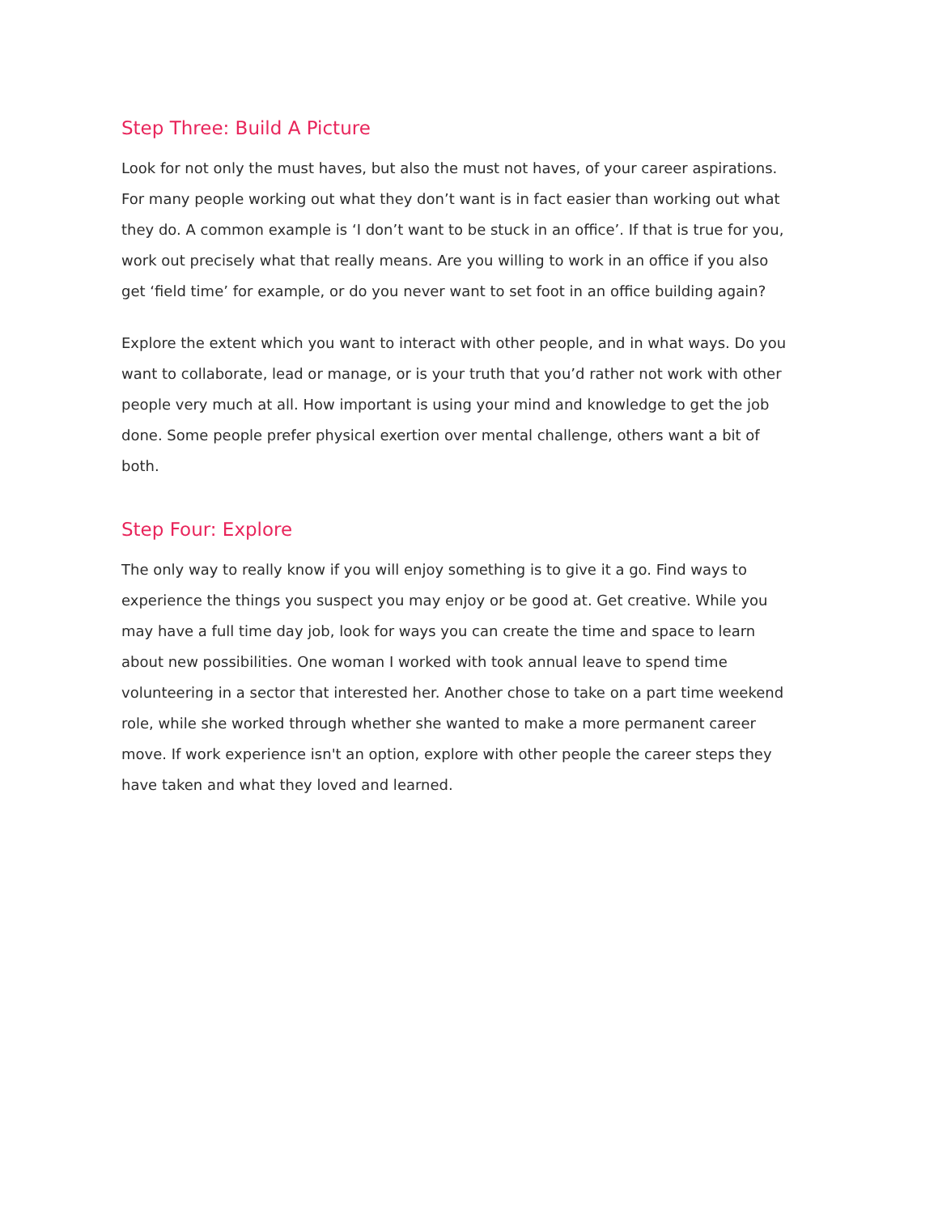Step Three: Build A Picture
Look for not only the must haves, but also the must not haves, of your career aspirations. For many people working out what they don’t want is in fact easier than working out what they do. A common example is ‘I don’t want to be stuck in an office’. If that is true for you, work out precisely what that really means. Are you willing to work in an office if you also get ‘field time’ for example, or do you never want to set foot in an office building again?
Explore the extent which you want to interact with other people, and in what ways. Do you want to collaborate, lead or manage, or is your truth that you’d rather not work with other people very much at all. How important is using your mind and knowledge to get the job done. Some people prefer physical exertion over mental challenge, others want a bit of both.
Step Four: Explore
The only way to really know if you will enjoy something is to give it a go. Find ways to experience the things you suspect you may enjoy or be good at. Get creative. While you may have a full time day job, look for ways you can create the time and space to learn about new possibilities. One woman I worked with took annual leave to spend time volunteering in a sector that interested her. Another chose to take on a part time weekend role, while she worked through whether she wanted to make a more permanent career move. If work experience isn't an option, explore with other people the career steps they have taken and what they loved and learned.